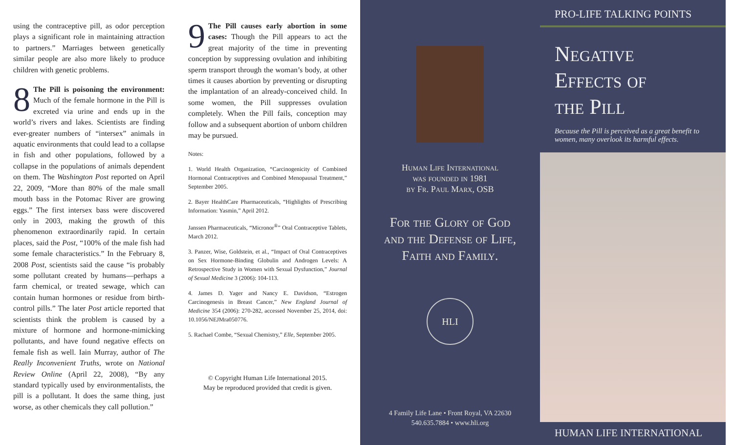using the contraceptive pill, as odor perception plays a significant role in maintaining attraction to partners.” Marriages between genetically similar people are also more likely to produce children with genetic problems.
8 The Pill is poisoning the environment: Much of the female hormone in the Pill is excreted via urine and ends up in the world’s rivers and lakes. Scientists are finding ever-greater numbers of “intersex” animals in aquatic environments that could lead to a collapse in fish and other populations, followed by a collapse in the populations of animals dependent on them. The Washington Post reported on April 22, 2009, “More than 80% of the male small mouth bass in the Potomac River are growing eggs.” The first intersex bass were discovered only in 2003, making the growth of this phenomenon extraordinarily rapid. In certain places, said the Post, “100% of the male fish had some female characteristics.” In the February 8, 2008 Post, scientists said the cause “is probably some pollutant created by humans—perhaps a farm chemical, or treated sewage, which can contain human hormones or residue from birth-control pills.” The later Post article reported that scientists think the problem is caused by a mixture of hormone and hormone-mimicking pollutants, and have found negative effects on female fish as well. Iain Murray, author of The Really Inconvenient Truths, wrote on National Review Online (April 22, 2008), “By any standard typically used by environmentalists, the pill is a pollutant. It does the same thing, just worse, as other chemicals they call pollution.”
9 The Pill causes early abortion in some cases: Though the Pill appears to act the great majority of the time in preventing conception by suppressing ovulation and inhibiting sperm transport through the woman’s body, at other times it causes abortion by preventing or disrupting the implantation of an already-conceived child. In some women, the Pill suppresses ovulation completely. When the Pill fails, conception may follow and a subsequent abortion of unborn children may be pursued.
Notes:
1. World Health Organization, “Carcinogenicity of Combined Hormonal Contraceptives and Combined Menopausal Treatment,” September 2005.
2. Bayer HealthCare Pharmaceuticals, “Highlights of Prescribing Information: Yasmin,” April 2012.
Janssen Pharmaceuticals, “Micronor<sup>®</sup>” Oral Contraceptive Tablets, March 2012.
3. Panzer, Wise, Goldstein, et al., “Impact of Oral Contraceptives on Sex Hormone-Binding Globulin and Androgen Levels: A Retrospective Study in Women with Sexual Dysfunction,” Journal of Sexual Medicine 3 (2006): 104-113.
4. James D. Yager and Nancy E. Davidson, “Estrogen Carcinogenesis in Breast Cancer,” New England Journal of Medicine 354 (2006): 270-282, accessed November 25, 2014, doi: 10.1056/NEJMra050776.
5. Rachael Combe, “Sexual Chemistry,” Elle, September 2005.
© Copyright Human Life International 2015.
May be reproduced provided that credit is given.
Human Life International
was founded in 1981
by Fr. Paul Marx, OSB
For the Glory of God
and the Defense of Life,
Faith and Family.
HLI
4 Family Life Lane • Front Royal, VA 22630
540.635.7884 • www.hli.org
PRO-LIFE TALKING POINTS
Negative
Effects of
the Pill
Because the Pill is perceived as a great benefit to women, many overlook its harmful effects.
HUMAN LIFE INTERNATIONAL